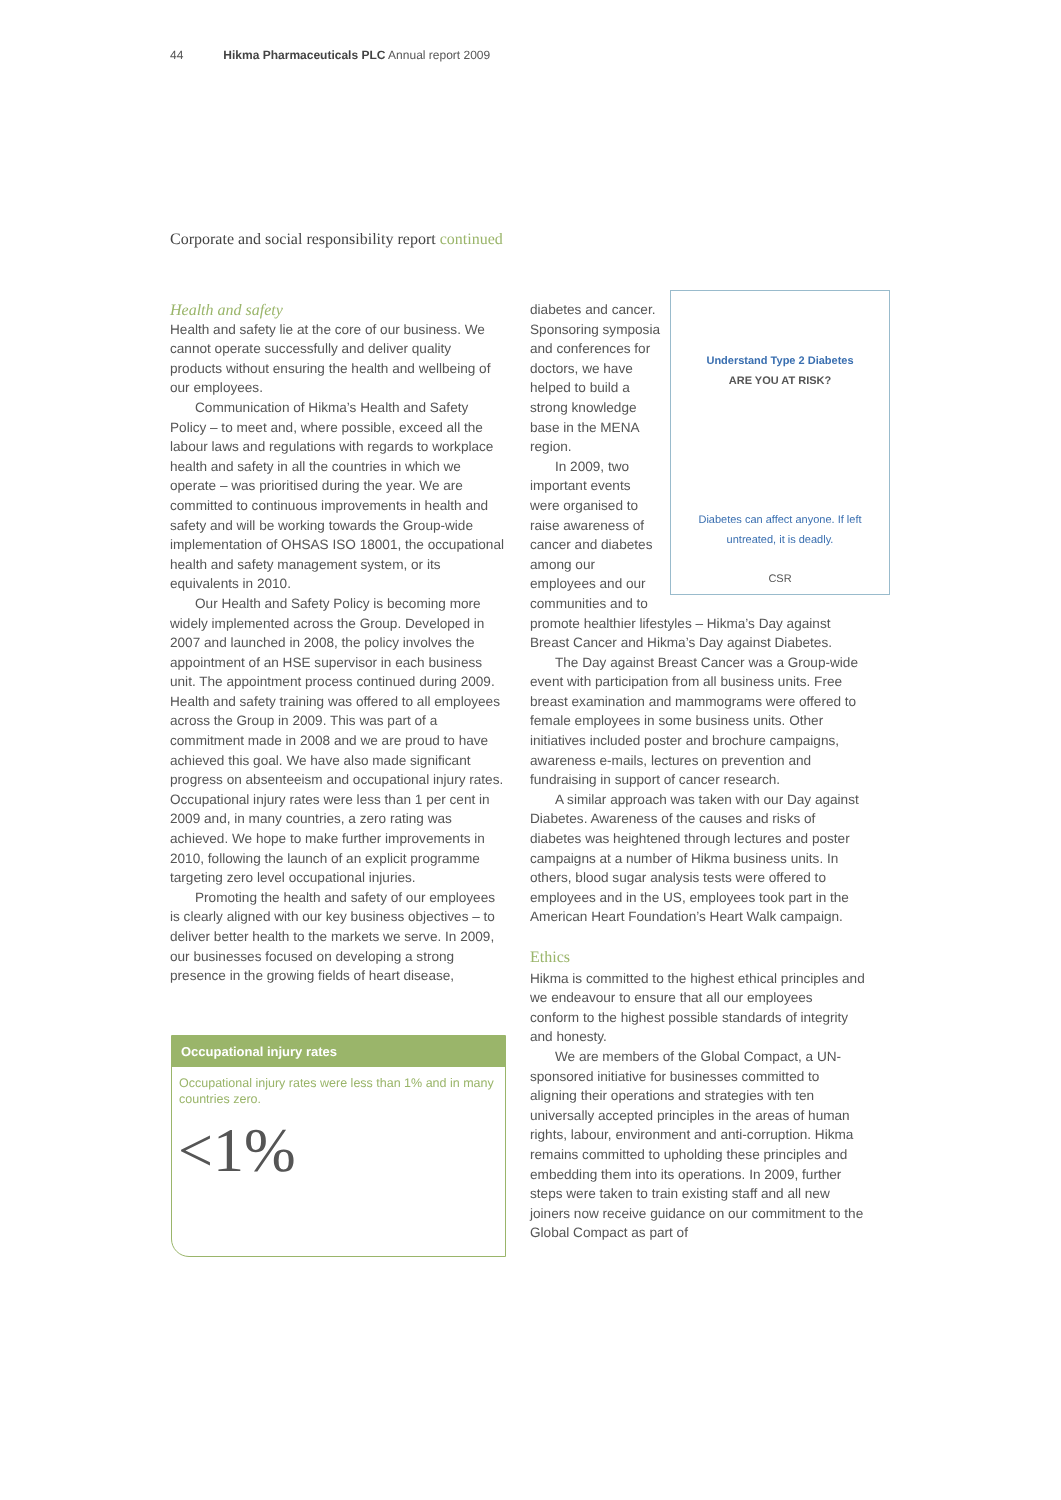44 Hikma Pharmaceuticals PLC Annual report 2009
Corporate and social responsibility report continued
Health and safety
Health and safety lie at the core of our business. We cannot operate successfully and deliver quality products without ensuring the health and wellbeing of our employees.
Communication of Hikma’s Health and Safety Policy – to meet and, where possible, exceed all the labour laws and regulations with regards to workplace health and safety in all the countries in which we operate – was prioritised during the year. We are committed to continuous improvements in health and safety and will be working towards the Group-wide implementation of OHSAS ISO 18001, the occupational health and safety management system, or its equivalents in 2010.
Our Health and Safety Policy is becoming more widely implemented across the Group. Developed in 2007 and launched in 2008, the policy involves the appointment of an HSE supervisor in each business unit. The appointment process continued during 2009. Health and safety training was offered to all employees across the Group in 2009. This was part of a commitment made in 2008 and we are proud to have achieved this goal. We have also made significant progress on absenteeism and occupational injury rates. Occupational injury rates were less than 1 per cent in 2009 and, in many countries, a zero rating was achieved. We hope to make further improvements in 2010, following the launch of an explicit programme targeting zero level occupational injuries.
Promoting the health and safety of our employees is clearly aligned with our key business objectives – to deliver better health to the markets we serve. In 2009, our businesses focused on developing a strong presence in the growing fields of heart disease,
Occupational injury rates
Occupational injury rates were less than 1% and in many countries zero.
<1%
Understand Type 2 Diabetes
ARE YOU AT RISK?
Diabetes can affect anyone. If left untreated, it is deadly.
CSR
diabetes and cancer. Sponsoring symposia and conferences for doctors, we have helped to build a strong knowledge base in the MENA region.
In 2009, two important events were organised to raise awareness of cancer and diabetes among our employees and our communities and to promote healthier lifestyles – Hikma’s Day against Breast Cancer and Hikma’s Day against Diabetes.
The Day against Breast Cancer was a Group-wide event with participation from all business units. Free breast examination and mammograms were offered to female employees in some business units. Other initiatives included poster and brochure campaigns, awareness e-mails, lectures on prevention and fundraising in support of cancer research.
A similar approach was taken with our Day against Diabetes. Awareness of the causes and risks of diabetes was heightened through lectures and poster campaigns at a number of Hikma business units. In others, blood sugar analysis tests were offered to employees and in the US, employees took part in the American Heart Foundation’s Heart Walk campaign.
Ethics
Hikma is committed to the highest ethical principles and we endeavour to ensure that all our employees conform to the highest possible standards of integrity and honesty.
We are members of the Global Compact, a UN-sponsored initiative for businesses committed to aligning their operations and strategies with ten universally accepted principles in the areas of human rights, labour, environment and anti-corruption. Hikma remains committed to upholding these principles and embedding them into its operations. In 2009, further steps were taken to train existing staff and all new joiners now receive guidance on our commitment to the Global Compact as part of